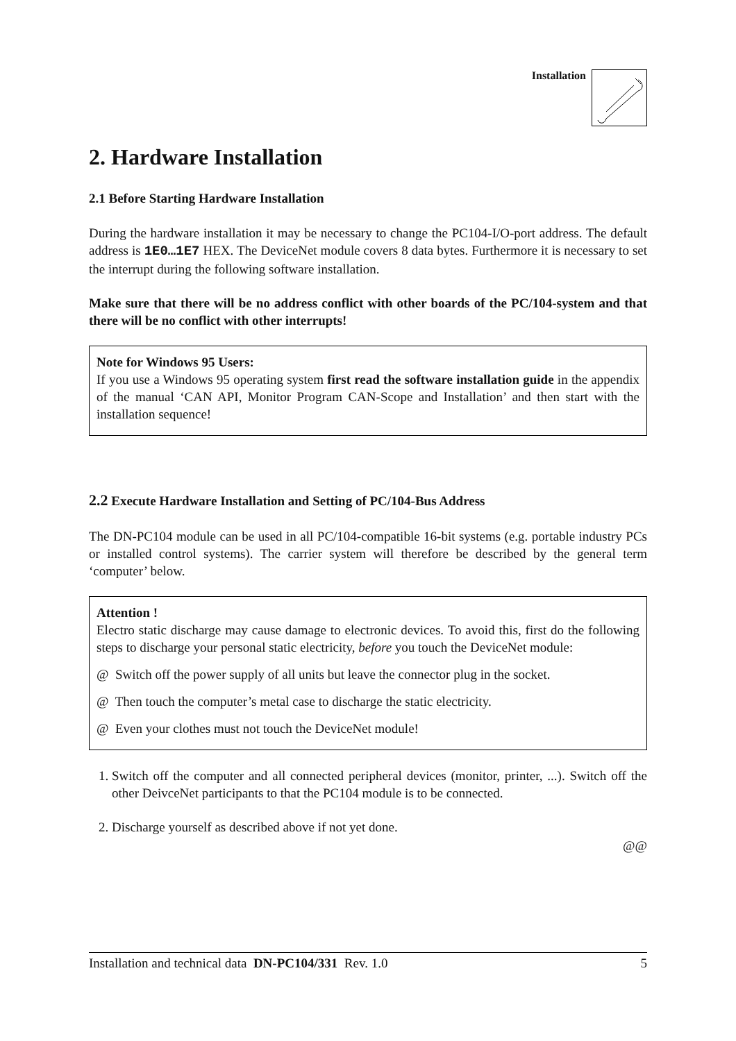Installation
2. Hardware Installation
2.1 Before Starting Hardware Installation
During the hardware installation it may be necessary to change the PC104-I/O-port address. The default address is 1E0…1E7 HEX. The DeviceNet module covers 8 data bytes. Furthermore it is necessary to set the interrupt during the following software installation.
Make sure that there will be no address conflict with other boards of the PC/104-system and that there will be no conflict with other interrupts!
Note for Windows 95 Users:
If you use a Windows 95 operating system first read the software installation guide in the appendix of the manual ‘CAN API, Monitor Program CAN-Scope and Installation’ and then start with the installation sequence!
2.2 Execute Hardware Installation and Setting of PC/104-Bus Address
The DN-PC104 module can be used in all PC/104-compatible 16-bit systems (e.g. portable industry PCs or installed control systems). The carrier system will therefore be described by the general term ‘computer’ below.
Attention !
Electro static discharge may cause damage to electronic devices. To avoid this, first do the following steps to discharge your personal static electricity, before you touch the DeviceNet module:
@ Switch off the power supply of all units but leave the connector plug in the socket.
@ Then touch the computer’s metal case to discharge the static electricity.
@ Even your clothes must not touch the DeviceNet module!
1. Switch off the computer and all connected peripheral devices (monitor, printer, ...). Switch off the other DeivceNet participants to that the PC104 module is to be connected.
2. Discharge yourself as described above if not yet done.
@@
Installation and technical data DN-PC104/331 Rev. 1.0 5